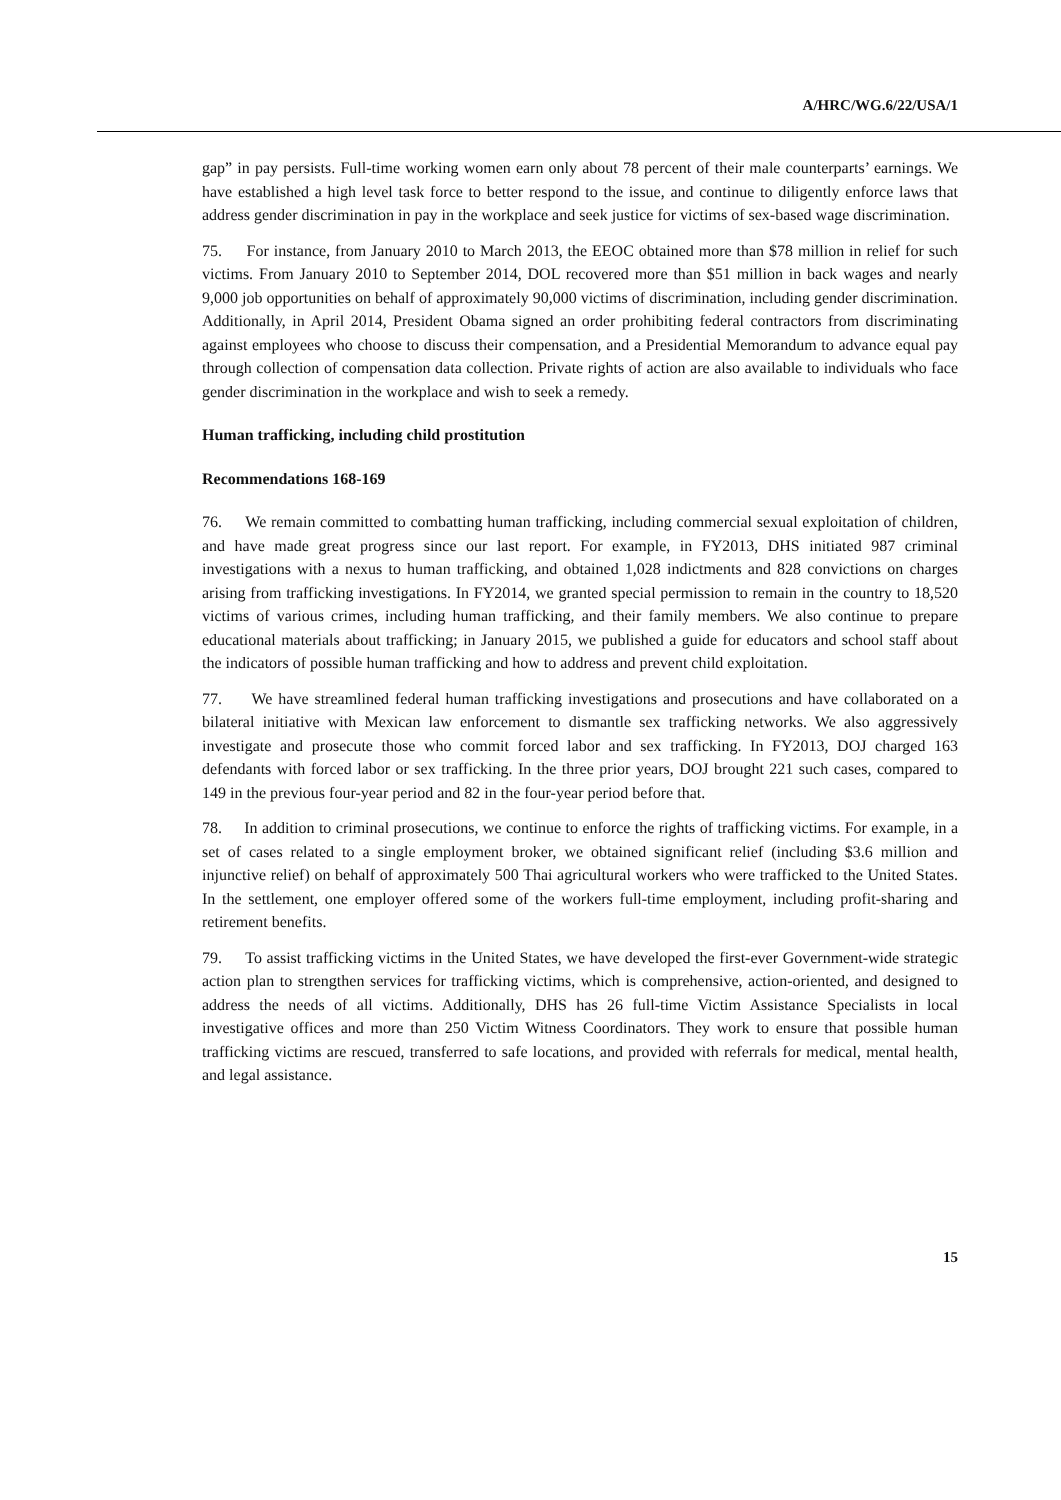A/HRC/WG.6/22/USA/1
gap” in pay persists. Full-time working women earn only about 78 percent of their male counterparts’ earnings. We have established a high level task force to better respond to the issue, and continue to diligently enforce laws that address gender discrimination in pay in the workplace and seek justice for victims of sex-based wage discrimination.
75. For instance, from January 2010 to March 2013, the EEOC obtained more than $78 million in relief for such victims. From January 2010 to September 2014, DOL recovered more than $51 million in back wages and nearly 9,000 job opportunities on behalf of approximately 90,000 victims of discrimination, including gender discrimination. Additionally, in April 2014, President Obama signed an order prohibiting federal contractors from discriminating against employees who choose to discuss their compensation, and a Presidential Memorandum to advance equal pay through collection of compensation data collection. Private rights of action are also available to individuals who face gender discrimination in the workplace and wish to seek a remedy.
Human trafficking, including child prostitution
Recommendations 168-169
76. We remain committed to combatting human trafficking, including commercial sexual exploitation of children, and have made great progress since our last report. For example, in FY2013, DHS initiated 987 criminal investigations with a nexus to human trafficking, and obtained 1,028 indictments and 828 convictions on charges arising from trafficking investigations. In FY2014, we granted special permission to remain in the country to 18,520 victims of various crimes, including human trafficking, and their family members. We also continue to prepare educational materials about trafficking; in January 2015, we published a guide for educators and school staff about the indicators of possible human trafficking and how to address and prevent child exploitation.
77. We have streamlined federal human trafficking investigations and prosecutions and have collaborated on a bilateral initiative with Mexican law enforcement to dismantle sex trafficking networks. We also aggressively investigate and prosecute those who commit forced labor and sex trafficking. In FY2013, DOJ charged 163 defendants with forced labor or sex trafficking. In the three prior years, DOJ brought 221 such cases, compared to 149 in the previous four-year period and 82 in the four-year period before that.
78. In addition to criminal prosecutions, we continue to enforce the rights of trafficking victims. For example, in a set of cases related to a single employment broker, we obtained significant relief (including $3.6 million and injunctive relief) on behalf of approximately 500 Thai agricultural workers who were trafficked to the United States. In the settlement, one employer offered some of the workers full-time employment, including profit-sharing and retirement benefits.
79. To assist trafficking victims in the United States, we have developed the first-ever Government-wide strategic action plan to strengthen services for trafficking victims, which is comprehensive, action-oriented, and designed to address the needs of all victims. Additionally, DHS has 26 full-time Victim Assistance Specialists in local investigative offices and more than 250 Victim Witness Coordinators. They work to ensure that possible human trafficking victims are rescued, transferred to safe locations, and provided with referrals for medical, mental health, and legal assistance.
15